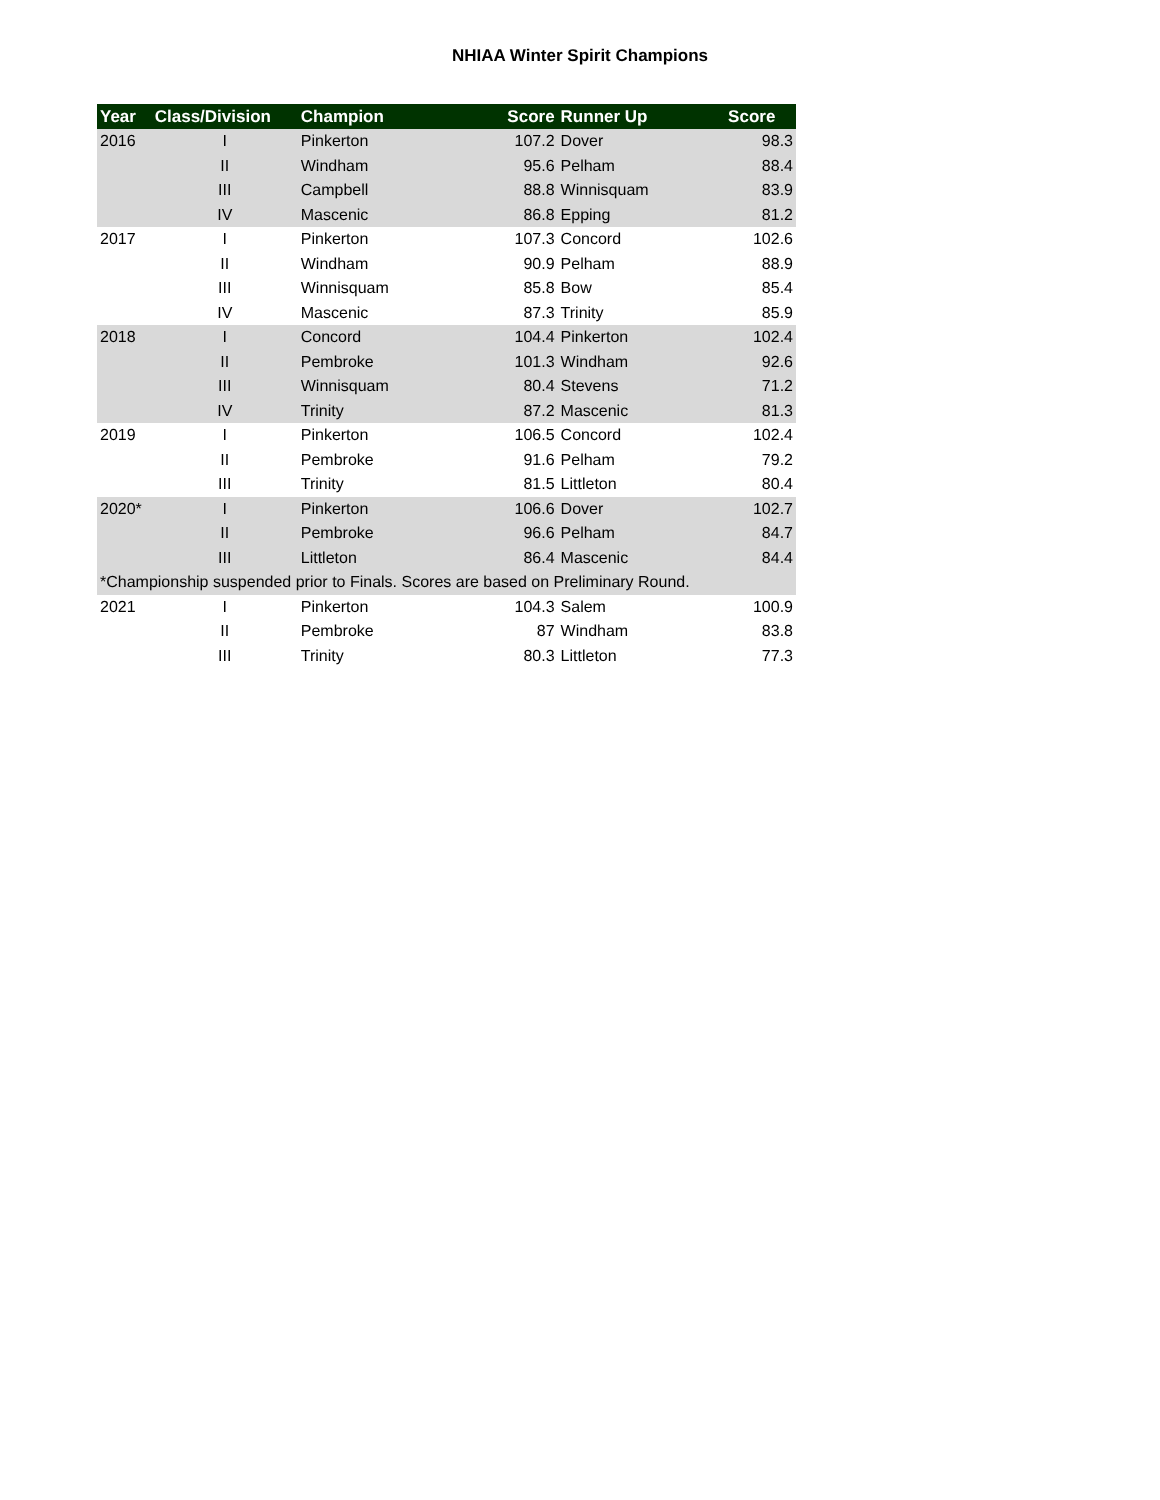NHIAA Winter Spirit Champions
| Year | Class/Division | Champion | Score | Runner Up | Score |
| --- | --- | --- | --- | --- | --- |
| 2016 | I | Pinkerton | 107.2 | Dover | 98.3 |
| | II | Windham | 95.6 | Pelham | 88.4 |
| | III | Campbell | 88.8 | Winnisquam | 83.9 |
| | IV | Mascenic | 86.8 | Epping | 81.2 |
| 2017 | I | Pinkerton | 107.3 | Concord | 102.6 |
| | II | Windham | 90.9 | Pelham | 88.9 |
| | III | Winnisquam | 85.8 | Bow | 85.4 |
| | IV | Mascenic | 87.3 | Trinity | 85.9 |
| 2018 | I | Concord | 104.4 | Pinkerton | 102.4 |
| | II | Pembroke | 101.3 | Windham | 92.6 |
| | III | Winnisquam | 80.4 | Stevens | 71.2 |
| | IV | Trinity | 87.2 | Mascenic | 81.3 |
| 2019 | I | Pinkerton | 106.5 | Concord | 102.4 |
| | II | Pembroke | 91.6 | Pelham | 79.2 |
| | III | Trinity | 81.5 | Littleton | 80.4 |
| 2020* | I | Pinkerton | 106.6 | Dover | 102.7 |
| | II | Pembroke | 96.6 | Pelham | 84.7 |
| | III | Littleton | 86.4 | Mascenic | 84.4 |
| *Championship suspended prior to Finals. Scores are based on Preliminary Round. | | | | | |
| 2021 | I | Pinkerton | 104.3 | Salem | 100.9 |
| | II | Pembroke | 87 | Windham | 83.8 |
| | III | Trinity | 80.3 | Littleton | 77.3 |